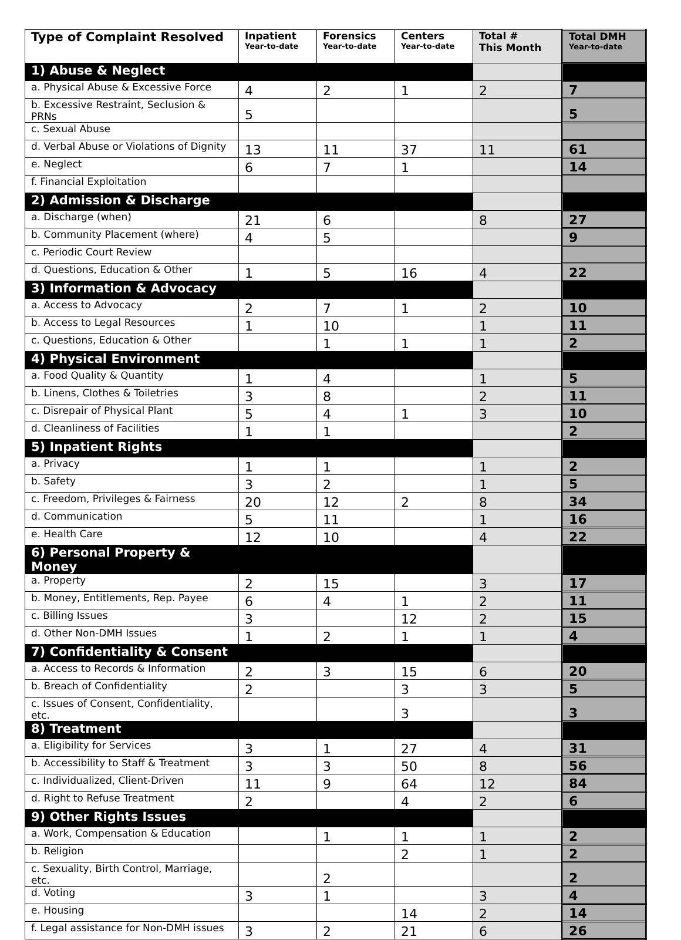| Type of Complaint Resolved | Inpatient Year-to-date | Forensics Year-to-date | Centers Year-to-date | Total # This Month | Total DMH Year-to-date |
| --- | --- | --- | --- | --- | --- |
| 1) Abuse & Neglect | | | | | |
| a. Physical Abuse & Excessive Force | 4 | 2 | 1 | 2 | 7 |
| b. Excessive Restraint, Seclusion & PRNs | 5 | | | | 5 |
| c. Sexual Abuse | | | | | |
| d. Verbal Abuse or Violations of Dignity | 13 | 11 | 37 | 11 | 61 |
| e. Neglect | 6 | 7 | 1 | | 14 |
| f. Financial Exploitation | | | | | |
| 2) Admission & Discharge | | | | | |
| a. Discharge (when) | 21 | 6 | | 8 | 27 |
| b. Community Placement (where) | 4 | 5 | | | 9 |
| c. Periodic Court Review | | | | | |
| d. Questions, Education & Other | 1 | 5 | 16 | 4 | 22 |
| 3) Information & Advocacy | | | | | |
| a. Access to Advocacy | 2 | 7 | 1 | 2 | 10 |
| b. Access to Legal Resources | 1 | 10 | | 1 | 11 |
| c. Questions, Education & Other | | 1 | 1 | 1 | 2 |
| 4) Physical Environment | | | | | |
| a. Food Quality & Quantity | 1 | 4 | | 1 | 5 |
| b. Linens, Clothes & Toiletries | 3 | 8 | | 2 | 11 |
| c. Disrepair of Physical Plant | 5 | 4 | 1 | 3 | 10 |
| d. Cleanliness of Facilities | 1 | 1 | | | 2 |
| 5) Inpatient Rights | | | | | |
| a. Privacy | 1 | 1 | | 1 | 2 |
| b. Safety | 3 | 2 | | 1 | 5 |
| c. Freedom, Privileges & Fairness | 20 | 12 | 2 | 8 | 34 |
| d. Communication | 5 | 11 | | 1 | 16 |
| e. Health Care | 12 | 10 | | 4 | 22 |
| 6) Personal Property & Money | | | | | |
| a. Property | 2 | 15 | | 3 | 17 |
| b. Money, Entitlements, Rep. Payee | 6 | 4 | 1 | 2 | 11 |
| c. Billing Issues | 3 | | 12 | 2 | 15 |
| d. Other Non-DMH Issues | 1 | 2 | 1 | 1 | 4 |
| 7) Confidentiality & Consent | | | | | |
| a. Access to Records & Information | 2 | 3 | 15 | 6 | 20 |
| b. Breach of Confidentiality | 2 | | 3 | 3 | 5 |
| c. Issues of Consent, Confidentiality, etc. | | | 3 | | 3 |
| 8) Treatment | | | | | |
| a. Eligibility for Services | 3 | 1 | 27 | 4 | 31 |
| b. Accessibility to Staff & Treatment | 3 | 3 | 50 | 8 | 56 |
| c. Individualized, Client-Driven | 11 | 9 | 64 | 12 | 84 |
| d. Right to Refuse Treatment | 2 | | 4 | 2 | 6 |
| 9) Other Rights Issues | | | | | |
| a. Work, Compensation & Education | | 1 | 1 | 1 | 2 |
| b. Religion | | | 2 | 1 | 2 |
| c. Sexuality, Birth Control, Marriage, etc. | | 2 | | | 2 |
| d. Voting | 3 | 1 | | 3 | 4 |
| e. Housing | | | 14 | 2 | 14 |
| f. Legal assistance for Non-DMH issues | 3 | 2 | 21 | 6 | 26 |